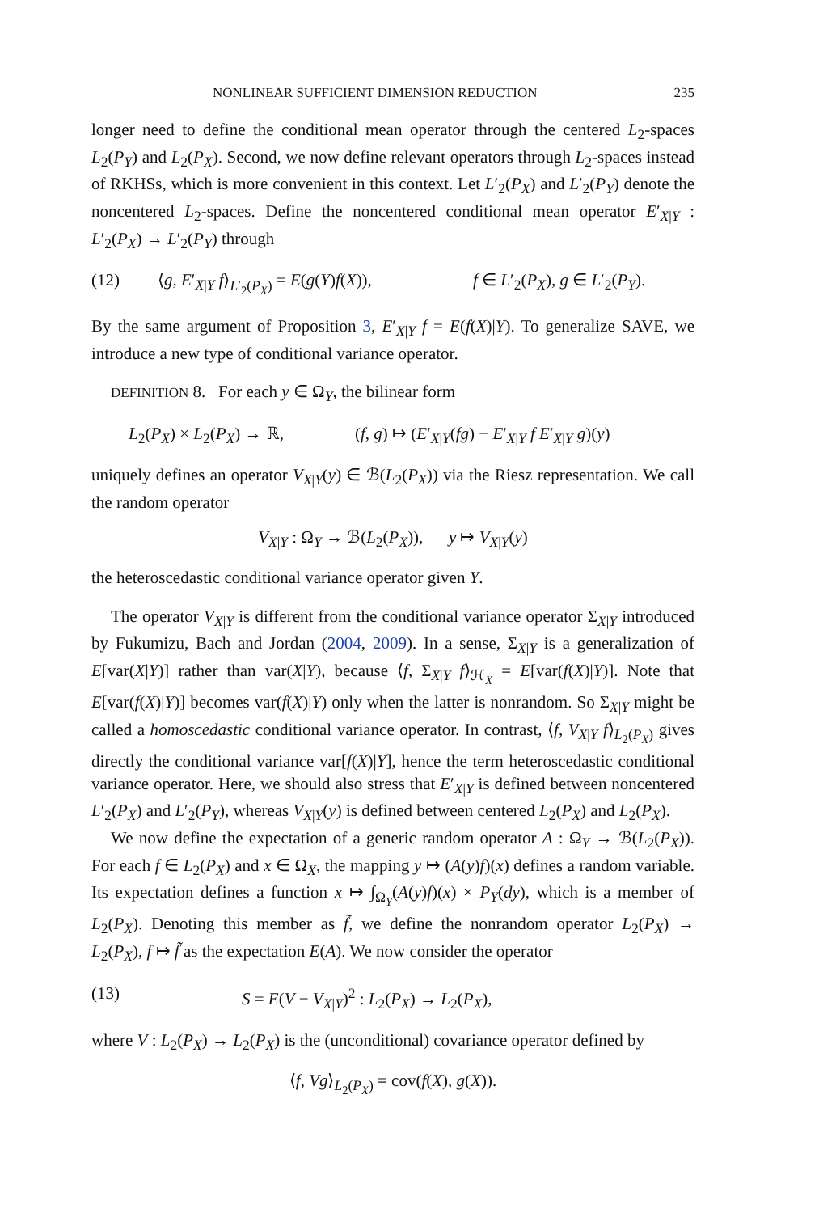NONLINEAR SUFFICIENT DIMENSION REDUCTION 235
longer need to define the conditional mean operator through the centered L<sub>2</sub>-spaces L<sub>2</sub>(P<sub>Y</sub>) and L<sub>2</sub>(P<sub>X</sub>). Second, we now define relevant operators through L<sub>2</sub>-spaces instead of RKHSs, which is more convenient in this context. Let L′<sub>2</sub>(P<sub>X</sub>) and L′<sub>2</sub>(P<sub>Y</sub>) denote the noncentered L<sub>2</sub>-spaces. Define the noncentered conditional mean operator E′<sub>X|Y</sub> : L′<sub>2</sub>(P<sub>X</sub>) → L′<sub>2</sub>(P<sub>Y</sub>) through
(12) ⟨g, E′<sub>X|Y</sub> f⟩<sub>L′<sub>2</sub>(P<sub>X</sub>)</sub> = E(g(Y)f(X)), f ∈ L′<sub>2</sub>(P<sub>X</sub>), g ∈ L′<sub>2</sub>(P<sub>Y</sub>).
By the same argument of Proposition 3, E′<sub>X|Y</sub> f = E(f(X)|Y). To generalize SAVE, we introduce a new type of conditional variance operator.
DEFINITION 8. For each y ∈ Ω<sub>Y</sub>, the bilinear form
L<sub>2</sub>(P<sub>X</sub>) × L<sub>2</sub>(P<sub>X</sub>) → ℝ, (f, g) ↦ (E′<sub>X|Y</sub>(fg) − E′<sub>X|Y</sub> f E′<sub>X|Y</sub> g)(y)
uniquely defines an operator V<sub>X|Y</sub>(y) ∈ ℬ(L<sub>2</sub>(P<sub>X</sub>)) via the Riesz representation. We call the random operator
V<sub>X|Y</sub> : Ω<sub>Y</sub> → ℬ(L<sub>2</sub>(P<sub>X</sub>)), y ↦ V<sub>X|Y</sub>(y)
the heteroscedastic conditional variance operator given Y.
The operator V<sub>X|Y</sub> is different from the conditional variance operator Σ<sub>X|Y</sub> introduced by Fukumizu, Bach and Jordan (2004, 2009). In a sense, Σ<sub>X|Y</sub> is a generalization of E[var(X|Y)] rather than var(X|Y), because ⟨f, Σ<sub>X|Y</sub> f⟩<sub>ℋ<sub>X</sub></sub> = E[var(f(X)|Y)]. Note that E[var(f(X)|Y)] becomes var(f(X)|Y) only when the latter is nonrandom. So Σ<sub>X|Y</sub> might be called a homoscedastic conditional variance operator. In contrast, ⟨f, V<sub>X|Y</sub> f⟩<sub>L<sub>2</sub>(P<sub>X</sub>)</sub> gives directly the conditional variance var[f(X)|Y], hence the term heteroscedastic conditional variance operator. Here, we should also stress that E′<sub>X|Y</sub> is defined between noncentered L′<sub>2</sub>(P<sub>X</sub>) and L′<sub>2</sub>(P<sub>Y</sub>), whereas V<sub>X|Y</sub>(y) is defined between centered L<sub>2</sub>(P<sub>X</sub>) and L<sub>2</sub>(P<sub>X</sub>).
We now define the expectation of a generic random operator A : Ω<sub>Y</sub> → ℬ(L<sub>2</sub>(P<sub>X</sub>)). For each f ∈ L<sub>2</sub>(P<sub>X</sub>) and x ∈ Ω<sub>X</sub>, the mapping y ↦ (A(y)f)(x) defines a random variable. Its expectation defines a function x ↦ ∫<sub>Ω<sub>Y</sub></sub>(A(y)f)(x) × P<sub>Y</sub>(dy), which is a member of L<sub>2</sub>(P<sub>X</sub>). Denoting this member as f̃, we define the nonrandom operator L<sub>2</sub>(P<sub>X</sub>) → L<sub>2</sub>(P<sub>X</sub>), f ↦ f̃ as the expectation E(A). We now consider the operator
(13) S = E(V − V<sub>X|Y</sub>)<sup>2</sup> : L<sub>2</sub>(P<sub>X</sub>) → L<sub>2</sub>(P<sub>X</sub>),
where V : L<sub>2</sub>(P<sub>X</sub>) → L<sub>2</sub>(P<sub>X</sub>) is the (unconditional) covariance operator defined by
⟨f, Vg⟩<sub>L<sub>2</sub>(P<sub>X</sub>)</sub> = cov(f(X), g(X)).